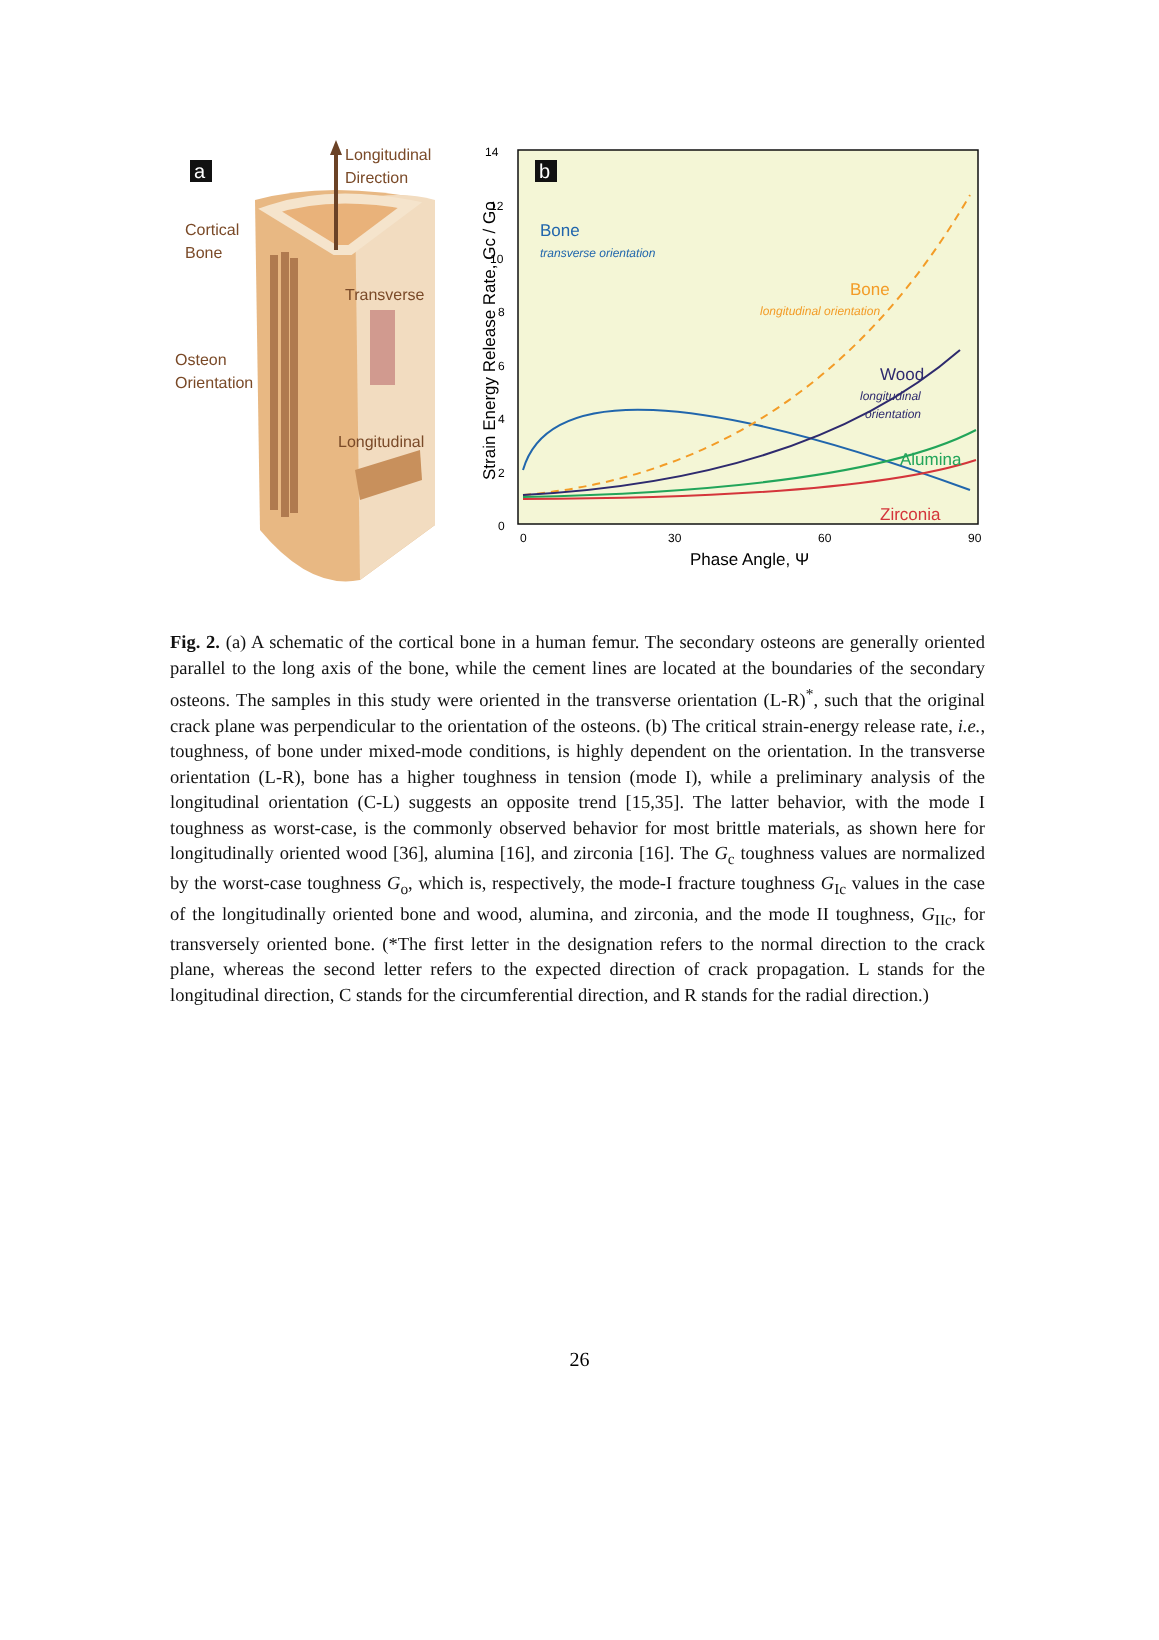a
Longitudinal
Direction
Cortical
Bone
Transverse
Osteon
Orientation
Longitudinal
b
14
12
10
8
6
4
2
0
0
30
60
90
Phase Angle, Ψ
Strain Energy Release Rate, Gc / Go
Bone
transverse orientation
Bone
longitudinal orientation
Wood
longitudinal
orientation
Alumina
Zirconia
Fig. 2. (a) A schematic of the cortical bone in a human femur. The secondary osteons are generally oriented parallel to the long axis of the bone, while the cement lines are located at the boundaries of the secondary osteons. The samples in this study were oriented in the transverse orientation (L-R)<sup>*</sup>, such that the original crack plane was perpendicular to the orientation of the osteons. (b) The critical strain-energy release rate, i.e., toughness, of bone under mixed-mode conditions, is highly dependent on the orientation. In the transverse orientation (L-R), bone has a higher toughness in tension (mode I), while a preliminary analysis of the longitudinal orientation (C-L) suggests an opposite trend [15,35]. The latter behavior, with the mode I toughness as worst-case, is the commonly observed behavior for most brittle materials, as shown here for longitudinally oriented wood [36], alumina [16], and zirconia [16]. The G<sub>c</sub> toughness values are normalized by the worst-case toughness G<sub>o</sub>, which is, respectively, the mode-I fracture toughness G<sub>Ic</sub> values in the case of the longitudinally oriented bone and wood, alumina, and zirconia, and the mode II toughness, G<sub>IIc</sub>, for transversely oriented bone. (*The first letter in the designation refers to the normal direction to the crack plane, whereas the second letter refers to the expected direction of crack propagation. L stands for the longitudinal direction, C stands for the circumferential direction, and R stands for the radial direction.)
26